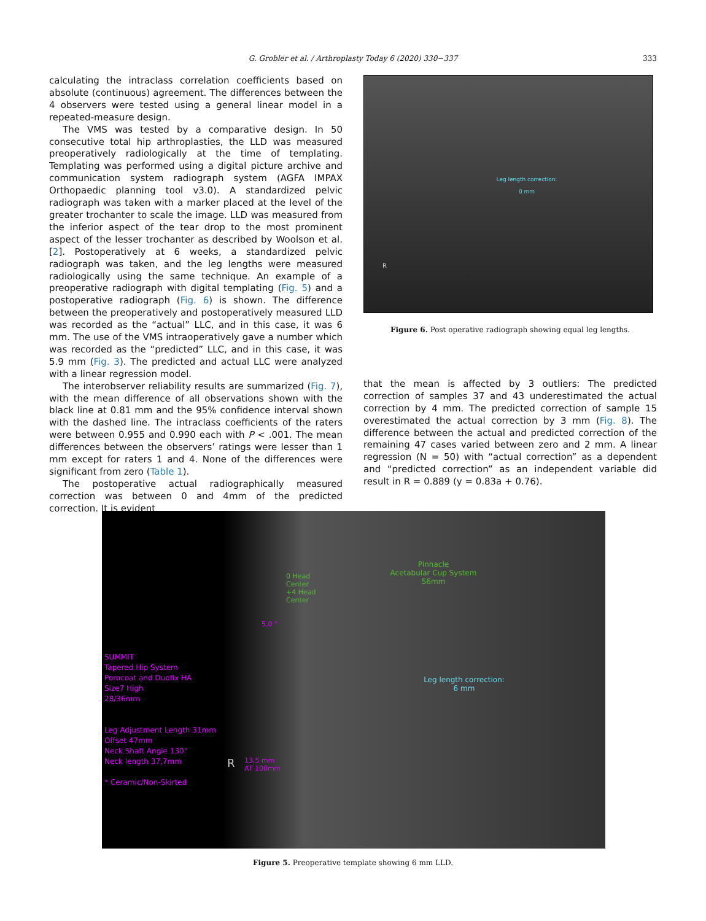G. Grobler et al. / Arthroplasty Today 6 (2020) 330−337 333
calculating the intraclass correlation coefficients based on absolute (continuous) agreement. The differences between the 4 observers were tested using a general linear model in a repeated-measure design.
The VMS was tested by a comparative design. In 50 consecutive total hip arthroplasties, the LLD was measured preoperatively radiologically at the time of templating. Templating was performed using a digital picture archive and communication system radiograph system (AGFA IMPAX Orthopaedic planning tool v3.0). A standardized pelvic radiograph was taken with a marker placed at the level of the greater trochanter to scale the image. LLD was measured from the inferior aspect of the tear drop to the most prominent aspect of the lesser trochanter as described by Woolson et al. [2]. Postoperatively at 6 weeks, a standardized pelvic radiograph was taken, and the leg lengths were measured radiologically using the same technique. An example of a preoperative radiograph with digital templating (Fig. 5) and a postoperative radiograph (Fig. 6) is shown. The difference between the preoperatively and postoperatively measured LLD was recorded as the “actual” LLC, and in this case, it was 6 mm. The use of the VMS intraoperatively gave a number which was recorded as the “predicted” LLC, and in this case, it was 5.9 mm (Fig. 3). The predicted and actual LLC were analyzed with a linear regression model.
The interobserver reliability results are summarized (Fig. 7), with the mean difference of all observations shown with the black line at 0.81 mm and the 95% confidence interval shown with the dashed line. The intraclass coefficients of the raters were between 0.955 and 0.990 each with P < .001. The mean differences between the observers’ ratings were lesser than 1 mm except for raters 1 and 4. None of the differences were significant from zero (Table 1).
The postoperative actual radiographically measured correction was between 0 and 4mm of the predicted correction. It is evident
Leg length correction:
0 mm
R
Figure 6. Post operative radiograph showing equal leg lengths.
that the mean is affected by 3 outliers: The predicted correction of samples 37 and 43 underestimated the actual correction by 4 mm. The predicted correction of sample 15 overestimated the actual correction by 3 mm (Fig. 8). The difference between the actual and predicted correction of the remaining 47 cases varied between zero and 2 mm. A linear regression (N = 50) with “actual correction” as a dependent and “predicted correction” as an independent variable did result in R = 0.889 (y = 0.83a + 0.76).
Pinnacle
Acetabular Cup System
56mm
0 Head
Center
+4 Head
Center
5,0 °
SUMMIT
Tapered Hip System
Porocoat and Duofix HA
Size7 High
28/36mm
Leg Adjustment Length 31mm
Offset 47mm
Neck Shaft Angle 130°
Neck length 37,7mm
* Ceramic/Non-Skirted
R
13,5 mm
AT 100mm
Leg length correction:
6 mm
Figure 5. Preoperative template showing 6 mm LLD.